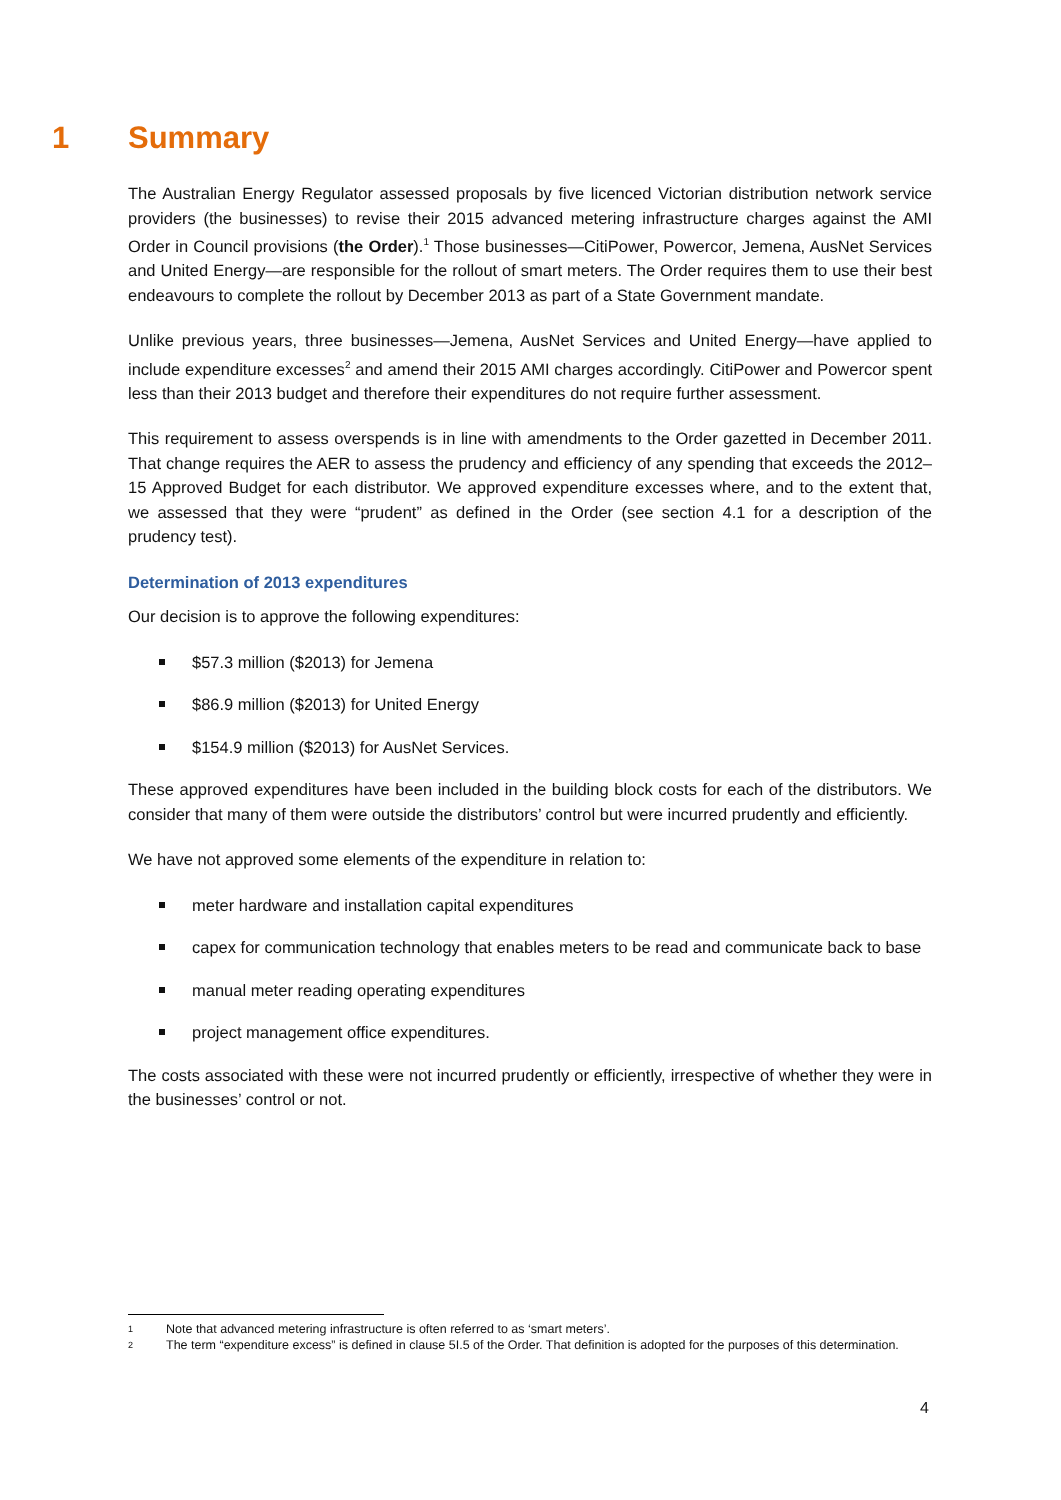1 Summary
The Australian Energy Regulator assessed proposals by five licenced Victorian distribution network service providers (the businesses) to revise their 2015 advanced metering infrastructure charges against the AMI Order in Council provisions (the Order).<sup>1</sup> Those businesses—CitiPower, Powercor, Jemena, AusNet Services and United Energy—are responsible for the rollout of smart meters. The Order requires them to use their best endeavours to complete the rollout by December 2013 as part of a State Government mandate.
Unlike previous years, three businesses—Jemena, AusNet Services and United Energy—have applied to include expenditure excesses<sup>2</sup> and amend their 2015 AMI charges accordingly. CitiPower and Powercor spent less than their 2013 budget and therefore their expenditures do not require further assessment.
This requirement to assess overspends is in line with amendments to the Order gazetted in December 2011. That change requires the AER to assess the prudency and efficiency of any spending that exceeds the 2012–15 Approved Budget for each distributor. We approved expenditure excesses where, and to the extent that, we assessed that they were “prudent” as defined in the Order (see section 4.1 for a description of the prudency test).
Determination of 2013 expenditures
Our decision is to approve the following expenditures:
$57.3 million ($2013) for Jemena
$86.9 million ($2013) for United Energy
$154.9 million ($2013) for AusNet Services.
These approved expenditures have been included in the building block costs for each of the distributors. We consider that many of them were outside the distributors’ control but were incurred prudently and efficiently.
We have not approved some elements of the expenditure in relation to:
meter hardware and installation capital expenditures
capex for communication technology that enables meters to be read and communicate back to base
manual meter reading operating expenditures
project management office expenditures.
The costs associated with these were not incurred prudently or efficiently, irrespective of whether they were in the businesses’ control or not.
1 Note that advanced metering infrastructure is often referred to as ‘smart meters’.
2 The term “expenditure excess” is defined in clause 5I.5 of the Order. That definition is adopted for the purposes of this determination.
4